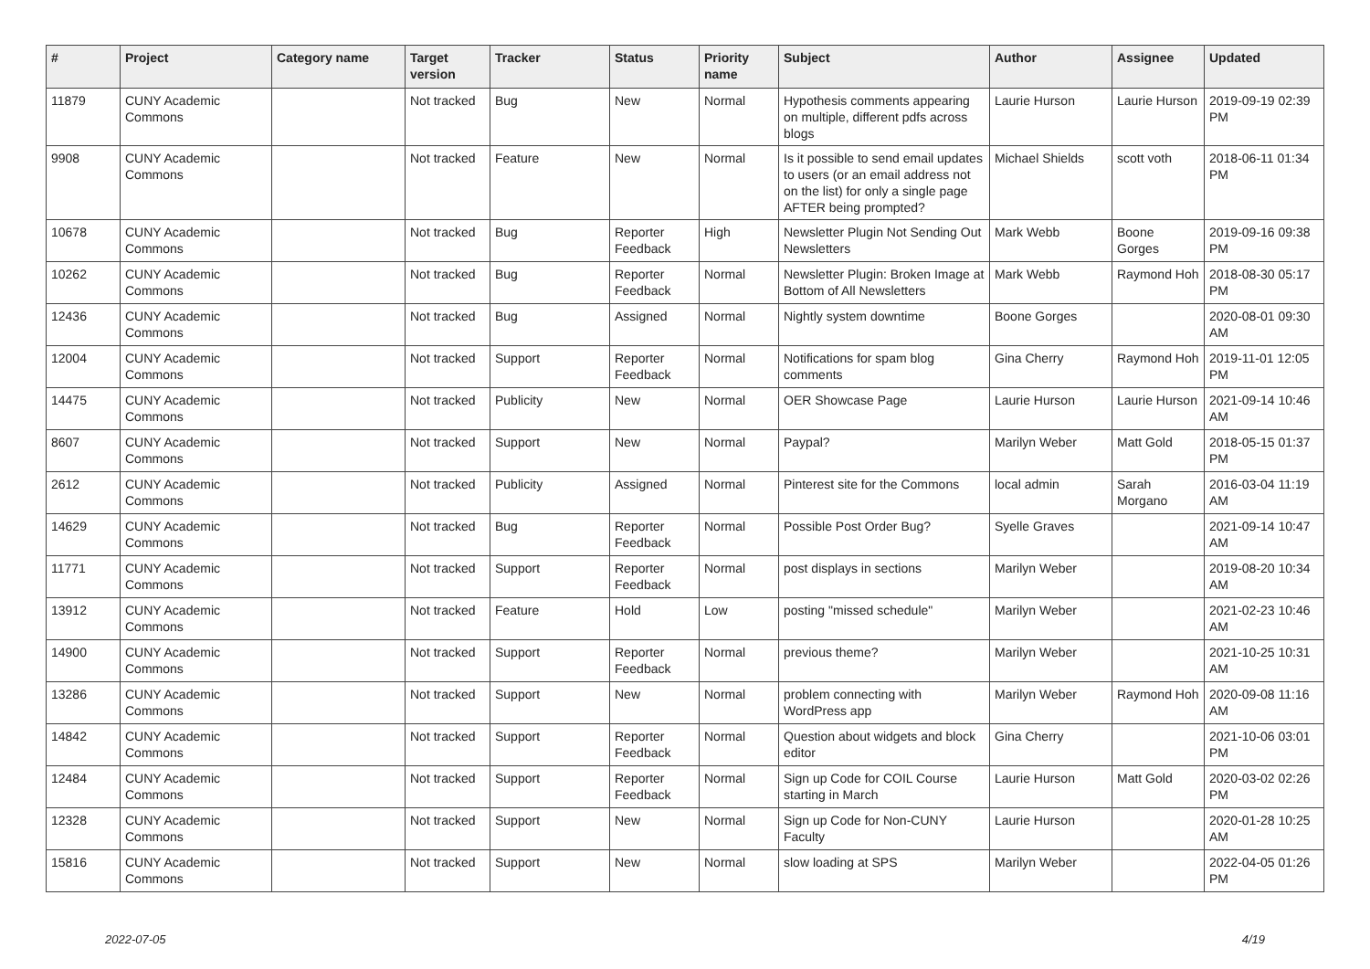| # | Project | Category name | Target version | Tracker | Status | Priority name | Subject | Author | Assignee | Updated |
| --- | --- | --- | --- | --- | --- | --- | --- | --- | --- | --- |
| 11879 | CUNY Academic Commons | | Not tracked | Bug | New | Normal | Hypothesis comments appearing on multiple, different pdfs across blogs | Laurie Hurson | Laurie Hurson | 2019-09-19 02:39 PM |
| 9908 | CUNY Academic Commons | | Not tracked | Feature | New | Normal | Is it possible to send email updates to users (or an email address not on the list) for only a single page AFTER being prompted? | Michael Shields | scott voth | 2018-06-11 01:34 PM |
| 10678 | CUNY Academic Commons | | Not tracked | Bug | Reporter Feedback | High | Newsletter Plugin Not Sending Out Newsletters | Mark Webb | Boone Gorges | 2019-09-16 09:38 PM |
| 10262 | CUNY Academic Commons | | Not tracked | Bug | Reporter Feedback | Normal | Newsletter Plugin: Broken Image at Bottom of All Newsletters | Mark Webb | Raymond Hoh | 2018-08-30 05:17 PM |
| 12436 | CUNY Academic Commons | | Not tracked | Bug | Assigned | Normal | Nightly system downtime | Boone Gorges | | 2020-08-01 09:30 AM |
| 12004 | CUNY Academic Commons | | Not tracked | Support | Reporter Feedback | Normal | Notifications for spam blog comments | Gina Cherry | Raymond Hoh | 2019-11-01 12:05 PM |
| 14475 | CUNY Academic Commons | | Not tracked | Publicity | New | Normal | OER Showcase Page | Laurie Hurson | Laurie Hurson | 2021-09-14 10:46 AM |
| 8607 | CUNY Academic Commons | | Not tracked | Support | New | Normal | Paypal? | Marilyn Weber | Matt Gold | 2018-05-15 01:37 PM |
| 2612 | CUNY Academic Commons | | Not tracked | Publicity | Assigned | Normal | Pinterest site for the Commons | local admin | Sarah Morgano | 2016-03-04 11:19 AM |
| 14629 | CUNY Academic Commons | | Not tracked | Bug | Reporter Feedback | Normal | Possible Post Order Bug? | Syelle Graves | | 2021-09-14 10:47 AM |
| 11771 | CUNY Academic Commons | | Not tracked | Support | Reporter Feedback | Normal | post displays in sections | Marilyn Weber | | 2019-08-20 10:34 AM |
| 13912 | CUNY Academic Commons | | Not tracked | Feature | Hold | Low | posting "missed schedule" | Marilyn Weber | | 2021-02-23 10:46 AM |
| 14900 | CUNY Academic Commons | | Not tracked | Support | Reporter Feedback | Normal | previous theme? | Marilyn Weber | | 2021-10-25 10:31 AM |
| 13286 | CUNY Academic Commons | | Not tracked | Support | New | Normal | problem connecting with WordPress app | Marilyn Weber | Raymond Hoh | 2020-09-08 11:16 AM |
| 14842 | CUNY Academic Commons | | Not tracked | Support | Reporter Feedback | Normal | Question about widgets and block editor | Gina Cherry | | 2021-10-06 03:01 PM |
| 12484 | CUNY Academic Commons | | Not tracked | Support | Reporter Feedback | Normal | Sign up Code for COIL Course starting in March | Laurie Hurson | Matt Gold | 2020-03-02 02:26 PM |
| 12328 | CUNY Academic Commons | | Not tracked | Support | New | Normal | Sign up Code for Non-CUNY Faculty | Laurie Hurson | | 2020-01-28 10:25 AM |
| 15816 | CUNY Academic Commons | | Not tracked | Support | New | Normal | slow loading at SPS | Marilyn Weber | | 2022-04-05 01:26 PM |
2022-07-05 4/19